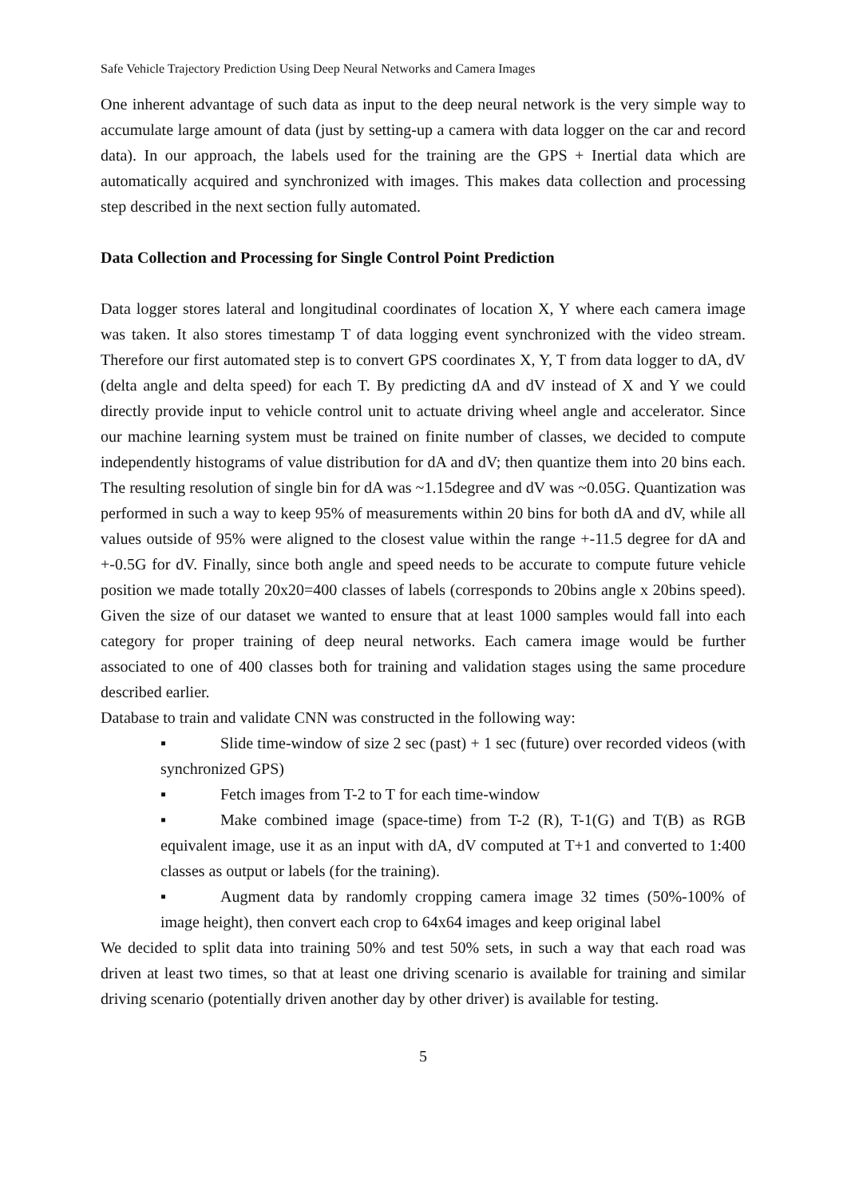Safe Vehicle Trajectory Prediction Using Deep Neural Networks and Camera Images
One inherent advantage of such data as input to the deep neural network is the very simple way to accumulate large amount of data (just by setting-up a camera with data logger on the car and record data). In our approach, the labels used for the training are the GPS + Inertial data which are automatically acquired and synchronized with images. This makes data collection and processing step described in the next section fully automated.
Data Collection and Processing for Single Control Point Prediction
Data logger stores lateral and longitudinal coordinates of location X, Y where each camera image was taken. It also stores timestamp T of data logging event synchronized with the video stream. Therefore our first automated step is to convert GPS coordinates X, Y, T from data logger to dA, dV (delta angle and delta speed) for each T. By predicting dA and dV instead of X and Y we could directly provide input to vehicle control unit to actuate driving wheel angle and accelerator. Since our machine learning system must be trained on finite number of classes, we decided to compute independently histograms of value distribution for dA and dV; then quantize them into 20 bins each. The resulting resolution of single bin for dA was ~1.15degree and dV was ~0.05G. Quantization was performed in such a way to keep 95% of measurements within 20 bins for both dA and dV, while all values outside of 95% were aligned to the closest value within the range +-11.5 degree for dA and +-0.5G for dV. Finally, since both angle and speed needs to be accurate to compute future vehicle position we made totally 20x20=400 classes of labels (corresponds to 20bins angle x 20bins speed). Given the size of our dataset we wanted to ensure that at least 1000 samples would fall into each category for proper training of deep neural networks. Each camera image would be further associated to one of 400 classes both for training and validation stages using the same procedure described earlier.
Database to train and validate CNN was constructed in the following way:
▪ Slide time-window of size 2 sec (past) + 1 sec (future) over recorded videos (with synchronized GPS)
▪ Fetch images from T-2 to T for each time-window
▪ Make combined image (space-time) from T-2 (R), T-1(G) and T(B) as RGB equivalent image, use it as an input with dA, dV computed at T+1 and converted to 1:400 classes as output or labels (for the training).
▪ Augment data by randomly cropping camera image 32 times (50%-100% of image height), then convert each crop to 64x64 images and keep original label
We decided to split data into training 50% and test 50% sets, in such a way that each road was driven at least two times, so that at least one driving scenario is available for training and similar driving scenario (potentially driven another day by other driver) is available for testing.
5